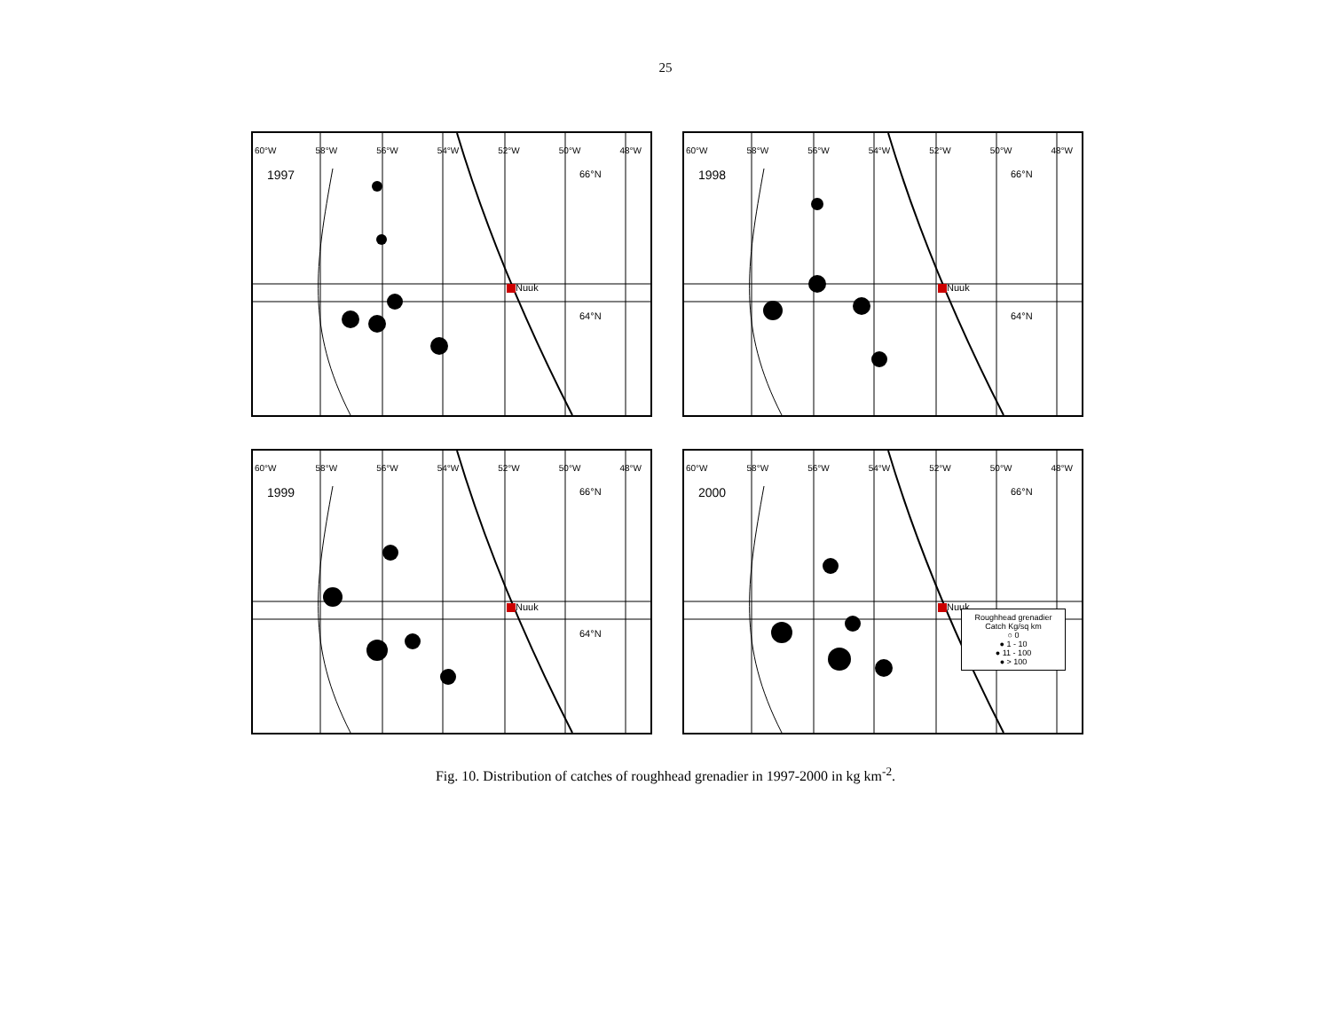25
60°W 58°W 56°W 54°W 52°W 50°W 48°W
1997
66°N
64°N
Nuuk
60°W 58°W 56°W 54°W 52°W 50°W 48°W
1998
66°N
64°N
Nuuk
60°W 58°W 56°W 54°W 52°W 50°W 48°W
1999
66°N
64°N
Nuuk
60°W 58°W 56°W 54°W 52°W 50°W 48°W
2000
66°N
Nuuk
Roughhead grenadier
Catch Kg/sq km
○ 0
● 1 - 10
● 11 - 100
● > 100
Fig. 10. Distribution of catches of roughhead grenadier in 1997-2000 in kg km<sup>-2</sup>.